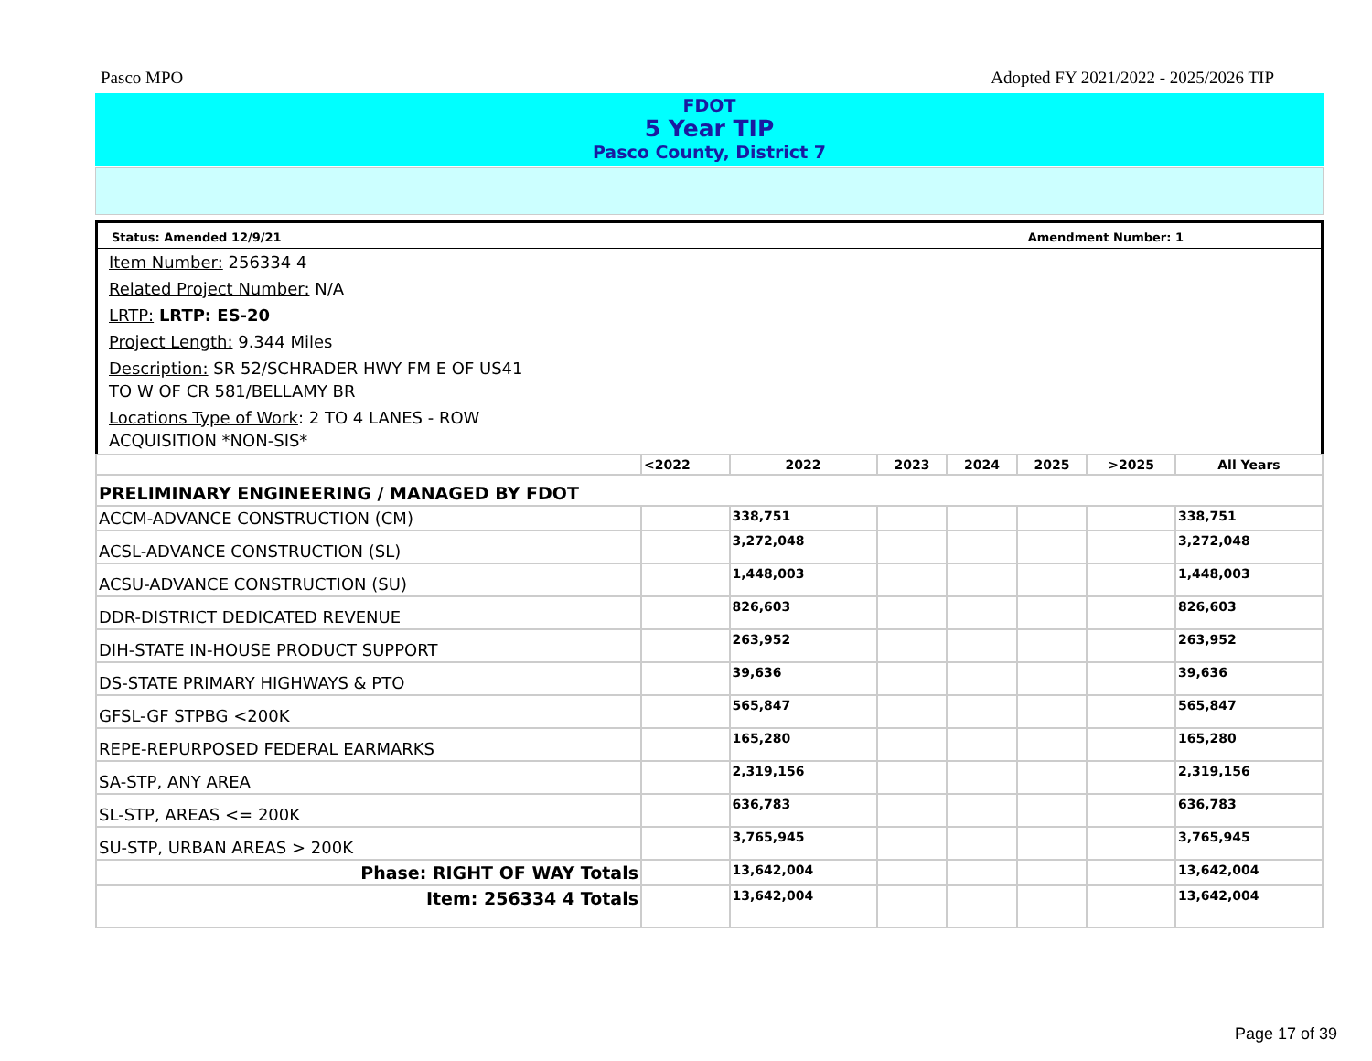Pasco MPO Adopted FY 2021/2022 - 2025/2026 TIP
FDOT
5 Year TIP
Pasco County, District 7
Status: Amended 12/9/21 Amendment Number: 1
Item Number: 256334 4
Related Project Number: N/A
LRTP: LRTP: ES-20
Project Length: 9.344 Miles
Description: SR 52/SCHRADER HWY FM E OF US41
TO W OF CR 581/BELLAMY BR
Locations Type of Work: 2 TO 4 LANES - ROW
ACQUISITION *NON-SIS*
| | <2022 | 2022 | 2023 | 2024 | 2025 | >2025 | All Years |
| --- | --- | --- | --- | --- | --- | --- | --- |
| PRELIMINARY ENGINEERING / MANAGED BY FDOT | | | | | | | |
| ACCM-ADVANCE CONSTRUCTION (CM) | | 338,751 | | | | | 338,751 |
| ACSL-ADVANCE CONSTRUCTION (SL) | | 3,272,048 | | | | | 3,272,048 |
| ACSU-ADVANCE CONSTRUCTION (SU) | | 1,448,003 | | | | | 1,448,003 |
| DDR-DISTRICT DEDICATED REVENUE | | 826,603 | | | | | 826,603 |
| DIH-STATE IN-HOUSE PRODUCT SUPPORT | | 263,952 | | | | | 263,952 |
| DS-STATE PRIMARY HIGHWAYS & PTO | | 39,636 | | | | | 39,636 |
| GFSL-GF STPBG <200K | | 565,847 | | | | | 565,847 |
| REPE-REPURPOSED FEDERAL EARMARKS | | 165,280 | | | | | 165,280 |
| SA-STP, ANY AREA | | 2,319,156 | | | | | 2,319,156 |
| SL-STP, AREAS <= 200K | | 636,783 | | | | | 636,783 |
| SU-STP, URBAN AREAS > 200K | | 3,765,945 | | | | | 3,765,945 |
| Phase: RIGHT OF WAY Totals | | 13,642,004 | | | | | 13,642,004 |
| Item: 256334 4 Totals | | 13,642,004 | | | | | 13,642,004 |
Page 17 of 39